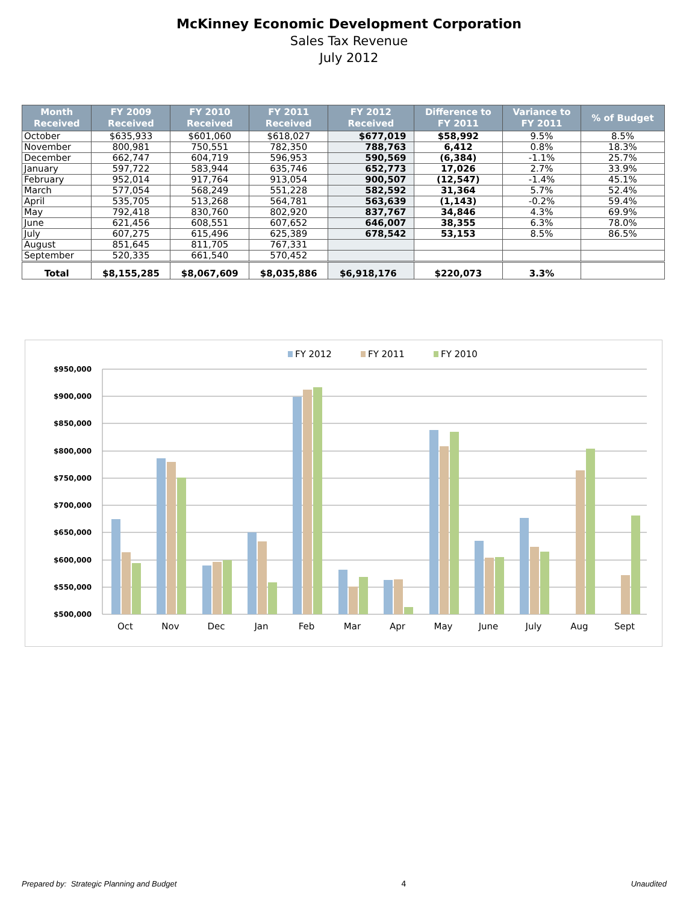McKinney Economic Development Corporation
Sales Tax Revenue
July 2012
| Month Received | FY 2009 Received | FY 2010 Received | FY 2011 Received | FY 2012 Received | Difference to FY 2011 | Variance to FY 2011 | % of Budget |
| --- | --- | --- | --- | --- | --- | --- | --- |
| October | $635,933 | $601,060 | $618,027 | $677,019 | $58,992 | 9.5% | 8.5% |
| November | 800,981 | 750,551 | 782,350 | 788,763 | 6,412 | 0.8% | 18.3% |
| December | 662,747 | 604,719 | 596,953 | 590,569 | (6,384) | -1.1% | 25.7% |
| January | 597,722 | 583,944 | 635,746 | 652,773 | 17,026 | 2.7% | 33.9% |
| February | 952,014 | 917,764 | 913,054 | 900,507 | (12,547) | -1.4% | 45.1% |
| March | 577,054 | 568,249 | 551,228 | 582,592 | 31,364 | 5.7% | 52.4% |
| April | 535,705 | 513,268 | 564,781 | 563,639 | (1,143) | -0.2% | 59.4% |
| May | 792,418 | 830,760 | 802,920 | 837,767 | 34,846 | 4.3% | 69.9% |
| June | 621,456 | 608,551 | 607,652 | 646,007 | 38,355 | 6.3% | 78.0% |
| July | 607,275 | 615,496 | 625,389 | 678,542 | 53,153 | 8.5% | 86.5% |
| August | 851,645 | 811,705 | 767,331 | | | | |
| September | 520,335 | 661,540 | 570,452 | | | | |
| Total | $8,155,285 | $8,067,609 | $8,035,886 | $6,918,176 | $220,073 | 3.3% | |
FY 2012
FY 2011
FY 2010
$950,000
$900,000
$850,000
$800,000
$750,000
$700,000
$650,000
$600,000
$550,000
$500,000
Oct
Nov
Dec
Jan
Feb
Mar
Apr
May
June
July
Aug
Sept
Prepared by: Strategic Planning and Budget 4 Unaudited